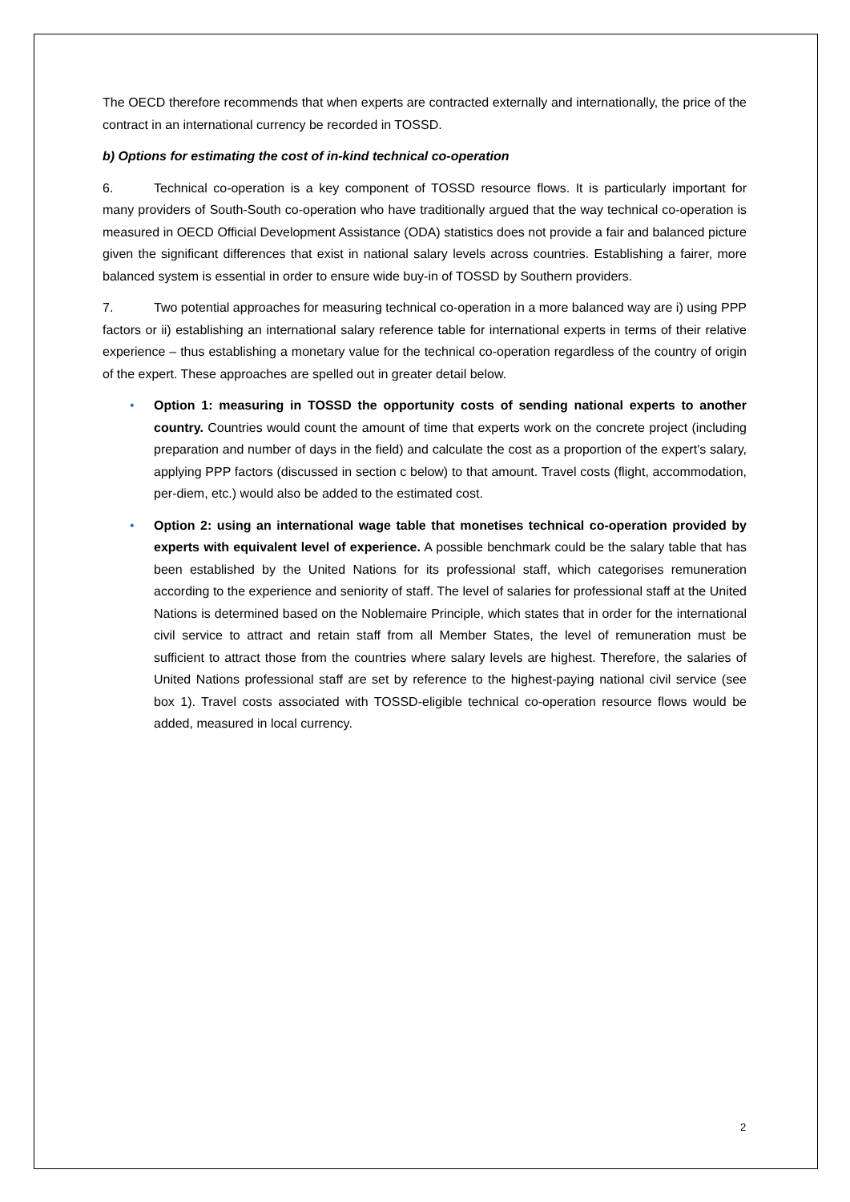The OECD therefore recommends that when experts are contracted externally and internationally, the price of the contract in an international currency be recorded in TOSSD.
b) Options for estimating the cost of in-kind technical co-operation
6. Technical co-operation is a key component of TOSSD resource flows. It is particularly important for many providers of South-South co-operation who have traditionally argued that the way technical co-operation is measured in OECD Official Development Assistance (ODA) statistics does not provide a fair and balanced picture given the significant differences that exist in national salary levels across countries. Establishing a fairer, more balanced system is essential in order to ensure wide buy-in of TOSSD by Southern providers.
7. Two potential approaches for measuring technical co-operation in a more balanced way are i) using PPP factors or ii) establishing an international salary reference table for international experts in terms of their relative experience – thus establishing a monetary value for the technical co-operation regardless of the country of origin of the expert. These approaches are spelled out in greater detail below.
• Option 1: measuring in TOSSD the opportunity costs of sending national experts to another country. Countries would count the amount of time that experts work on the concrete project (including preparation and number of days in the field) and calculate the cost as a proportion of the expert’s salary, applying PPP factors (discussed in section c below) to that amount. Travel costs (flight, accommodation, per-diem, etc.) would also be added to the estimated cost.
• Option 2: using an international wage table that monetises technical co-operation provided by experts with equivalent level of experience. A possible benchmark could be the salary table that has been established by the United Nations for its professional staff, which categorises remuneration according to the experience and seniority of staff. The level of salaries for professional staff at the United Nations is determined based on the Noblemaire Principle, which states that in order for the international civil service to attract and retain staff from all Member States, the level of remuneration must be sufficient to attract those from the countries where salary levels are highest. Therefore, the salaries of United Nations professional staff are set by reference to the highest-paying national civil service (see box 1). Travel costs associated with TOSSD-eligible technical co-operation resource flows would be added, measured in local currency.
2